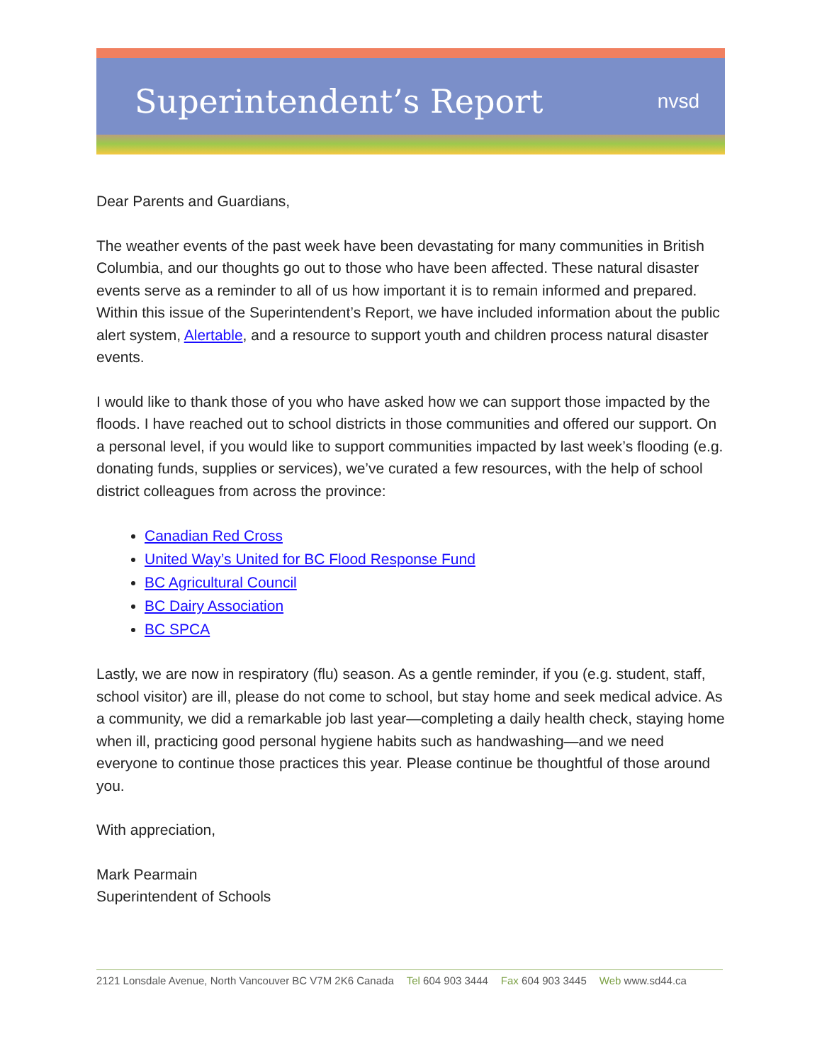Superintendent’s Report
nvsd
Dear Parents and Guardians,
The weather events of the past week have been devastating for many communities in British Columbia, and our thoughts go out to those who have been affected. These natural disaster events serve as a reminder to all of us how important it is to remain informed and prepared. Within this issue of the Superintendent’s Report, we have included information about the public alert system, Alertable, and a resource to support youth and children process natural disaster events.
I would like to thank those of you who have asked how we can support those impacted by the floods. I have reached out to school districts in those communities and offered our support. On a personal level, if you would like to support communities impacted by last week’s flooding (e.g. donating funds, supplies or services), we’ve curated a few resources, with the help of school district colleagues from across the province:
Canadian Red Cross
United Way’s United for BC Flood Response Fund
BC Agricultural Council
BC Dairy Association
BC SPCA
Lastly, we are now in respiratory (flu) season. As a gentle reminder, if you (e.g. student, staff, school visitor) are ill, please do not come to school, but stay home and seek medical advice. As a community, we did a remarkable job last year—completing a daily health check, staying home when ill, practicing good personal hygiene habits such as handwashing—and we need everyone to continue those practices this year. Please continue be thoughtful of those around you.
With appreciation,
Mark Pearmain
Superintendent of Schools
2121 Lonsdale Avenue, North Vancouver BC V7M 2K6 Canada Tel 604 903 3444 Fax 604 903 3445 Web www.sd44.ca